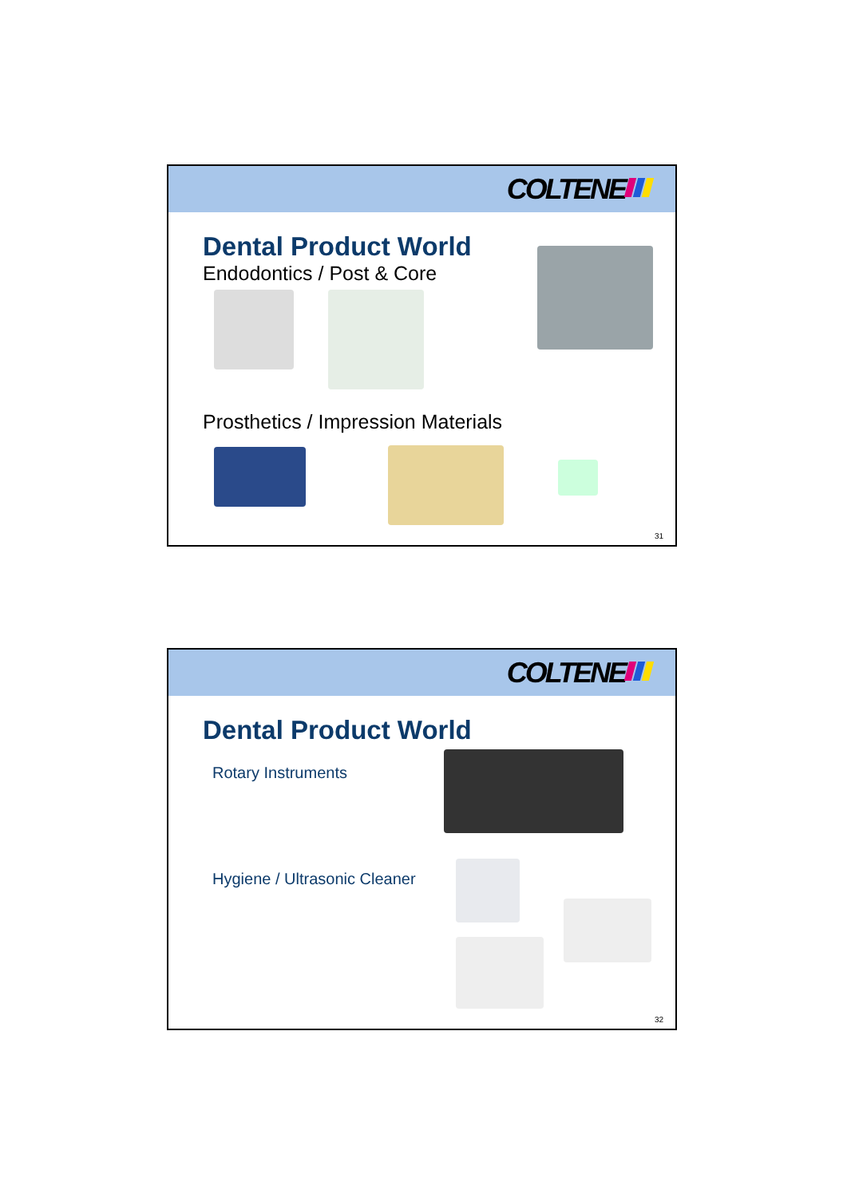COLTENE
Dental Product World
Endodontics / Post & Core
Prosthetics / Impression Materials
31
COLTENE
Dental Product World
Rotary Instruments
Hygiene / Ultrasonic Cleaner
32